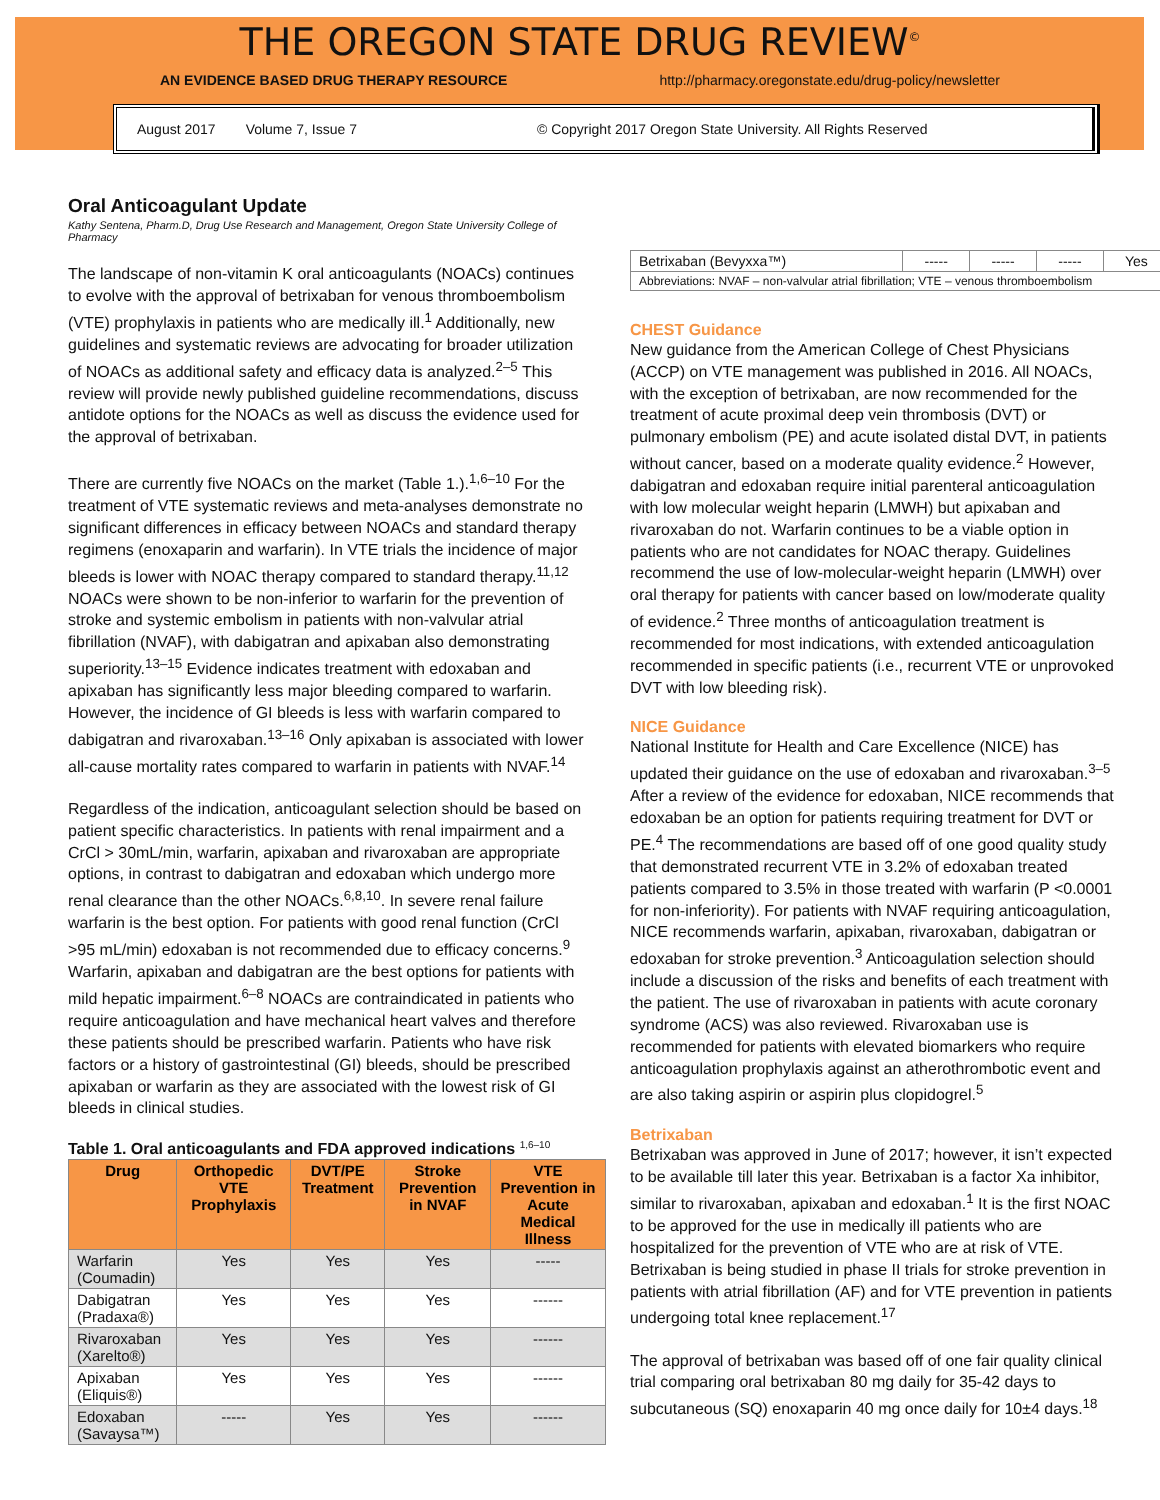THE OREGON STATE DRUG REVIEW<sup>©</sup>
AN EVIDENCE BASED DRUG THERAPY RESOURCE http://pharmacy.oregonstate.edu/drug-policy/newsletter
August 2017 Volume 7, Issue 7 © Copyright 2017 Oregon State University. All Rights Reserved
Oral Anticoagulant Update
Kathy Sentena, Pharm.D, Drug Use Research and Management, Oregon State University College of Pharmacy
The landscape of non-vitamin K oral anticoagulants (NOACs) continues to evolve with the approval of betrixaban for venous thromboembolism (VTE) prophylaxis in patients who are medically ill.<sup>1</sup> Additionally, new guidelines and systematic reviews are advocating for broader utilization of NOACs as additional safety and efficacy data is analyzed.<sup>2–5</sup> This review will provide newly published guideline recommendations, discuss antidote options for the NOACs as well as discuss the evidence used for the approval of betrixaban.
There are currently five NOACs on the market (Table 1.).<sup>1,6–10</sup> For the treatment of VTE systematic reviews and meta-analyses demonstrate no significant differences in efficacy between NOACs and standard therapy regimens (enoxaparin and warfarin). In VTE trials the incidence of major bleeds is lower with NOAC therapy compared to standard therapy.<sup>11,12</sup> NOACs were shown to be non-inferior to warfarin for the prevention of stroke and systemic embolism in patients with non-valvular atrial fibrillation (NVAF), with dabigatran and apixaban also demonstrating superiority.<sup>13–15</sup> Evidence indicates treatment with edoxaban and apixaban has significantly less major bleeding compared to warfarin. However, the incidence of GI bleeds is less with warfarin compared to dabigatran and rivaroxaban.<sup>13–16</sup> Only apixaban is associated with lower all-cause mortality rates compared to warfarin in patients with NVAF.<sup>14</sup>
Regardless of the indication, anticoagulant selection should be based on patient specific characteristics. In patients with renal impairment and a CrCl > 30mL/min, warfarin, apixaban and rivaroxaban are appropriate options, in contrast to dabigatran and edoxaban which undergo more renal clearance than the other NOACs.<sup>6,8,10</sup>. In severe renal failure warfarin is the best option. For patients with good renal function (CrCl >95 mL/min) edoxaban is not recommended due to efficacy concerns.<sup>9</sup> Warfarin, apixaban and dabigatran are the best options for patients with mild hepatic impairment.<sup>6–8</sup> NOACs are contraindicated in patients who require anticoagulation and have mechanical heart valves and therefore these patients should be prescribed warfarin. Patients who have risk factors or a history of gastrointestinal (GI) bleeds, should be prescribed apixaban or warfarin as they are associated with the lowest risk of GI bleeds in clinical studies.
Table 1. Oral anticoagulants and FDA approved indications <sup>1,6–10</sup>
| Drug | Orthopedic VTE Prophylaxis | DVT/PE Treatment | Stroke Prevention in NVAF | VTE Prevention in Acute Medical Illness |
| --- | --- | --- | --- | --- |
| Warfarin (Coumadin) | Yes | Yes | Yes | ----- |
| Dabigatran (Pradaxa®) | Yes | Yes | Yes | ------ |
| Rivaroxaban (Xarelto®) | Yes | Yes | Yes | ------ |
| Apixaban (Eliquis®) | Yes | Yes | Yes | ------ |
| Edoxaban (Savaysa™) | ----- | Yes | Yes | ------ |
| Betrixaban (Bevyxxa™) | ----- | ----- | ----- | Yes |
| Abbreviations: NVAF – non-valvular atrial fibrillation; VTE – venous thromboembolism | | | | |
CHEST Guidance
New guidance from the American College of Chest Physicians (ACCP) on VTE management was published in 2016. All NOACs, with the exception of betrixaban, are now recommended for the treatment of acute proximal deep vein thrombosis (DVT) or pulmonary embolism (PE) and acute isolated distal DVT, in patients without cancer, based on a moderate quality evidence.<sup>2</sup> However, dabigatran and edoxaban require initial parenteral anticoagulation with low molecular weight heparin (LMWH) but apixaban and rivaroxaban do not. Warfarin continues to be a viable option in patients who are not candidates for NOAC therapy. Guidelines recommend the use of low-molecular-weight heparin (LMWH) over oral therapy for patients with cancer based on low/moderate quality of evidence.<sup>2</sup> Three months of anticoagulation treatment is recommended for most indications, with extended anticoagulation recommended in specific patients (i.e., recurrent VTE or unprovoked DVT with low bleeding risk).
NICE Guidance
National Institute for Health and Care Excellence (NICE) has updated their guidance on the use of edoxaban and rivaroxaban.<sup>3–5</sup> After a review of the evidence for edoxaban, NICE recommends that edoxaban be an option for patients requiring treatment for DVT or PE.<sup>4</sup> The recommendations are based off of one good quality study that demonstrated recurrent VTE in 3.2% of edoxaban treated patients compared to 3.5% in those treated with warfarin (P <0.0001 for non-inferiority). For patients with NVAF requiring anticoagulation, NICE recommends warfarin, apixaban, rivaroxaban, dabigatran or edoxaban for stroke prevention.<sup>3</sup> Anticoagulation selection should include a discussion of the risks and benefits of each treatment with the patient. The use of rivaroxaban in patients with acute coronary syndrome (ACS) was also reviewed. Rivaroxaban use is recommended for patients with elevated biomarkers who require anticoagulation prophylaxis against an atherothrombotic event and are also taking aspirin or aspirin plus clopidogrel.<sup>5</sup>
Betrixaban
Betrixaban was approved in June of 2017; however, it isn’t expected to be available till later this year. Betrixaban is a factor Xa inhibitor, similar to rivaroxaban, apixaban and edoxaban.<sup>1</sup> It is the first NOAC to be approved for the use in medically ill patients who are hospitalized for the prevention of VTE who are at risk of VTE. Betrixaban is being studied in phase II trials for stroke prevention in patients with atrial fibrillation (AF) and for VTE prevention in patients undergoing total knee replacement.<sup>17</sup>
The approval of betrixaban was based off of one fair quality clinical trial comparing oral betrixaban 80 mg daily for 35-42 days to subcutaneous (SQ) enoxaparin 40 mg once daily for 10±4 days.<sup>18</sup>